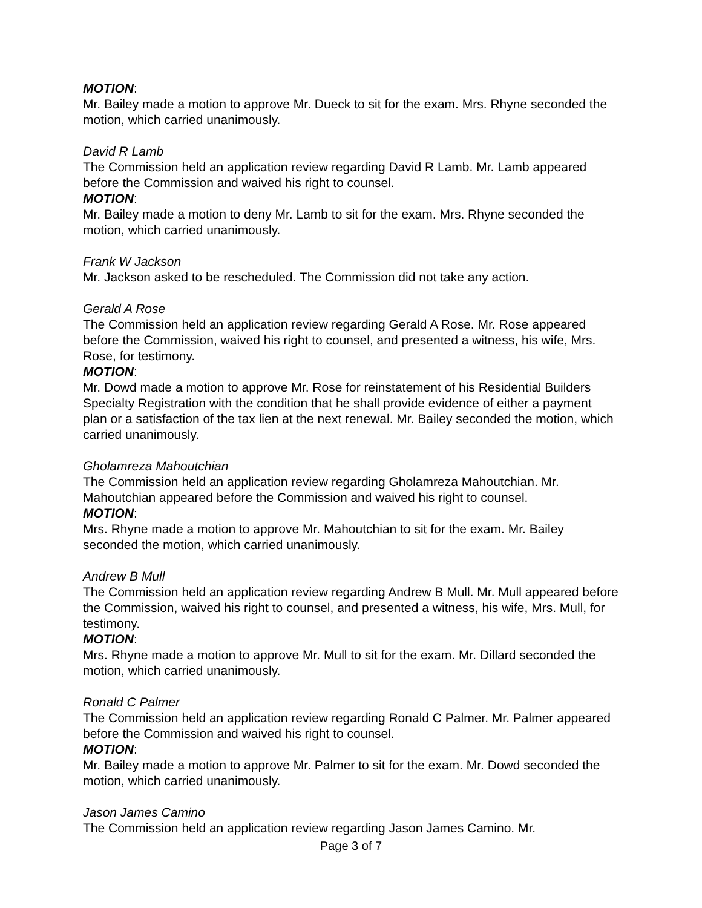MOTION:
Mr. Bailey made a motion to approve Mr. Dueck to sit for the exam. Mrs. Rhyne seconded the motion, which carried unanimously.
David R Lamb
The Commission held an application review regarding David R Lamb. Mr. Lamb appeared before the Commission and waived his right to counsel.
MOTION:
Mr. Bailey made a motion to deny Mr. Lamb to sit for the exam. Mrs. Rhyne seconded the motion, which carried unanimously.
Frank W Jackson
Mr. Jackson asked to be rescheduled. The Commission did not take any action.
Gerald A Rose
The Commission held an application review regarding Gerald A Rose. Mr. Rose appeared before the Commission, waived his right to counsel, and presented a witness, his wife, Mrs. Rose, for testimony.
MOTION:
Mr. Dowd made a motion to approve Mr. Rose for reinstatement of his Residential Builders Specialty Registration with the condition that he shall provide evidence of either a payment plan or a satisfaction of the tax lien at the next renewal. Mr. Bailey seconded the motion, which carried unanimously.
Gholamreza Mahoutchian
The Commission held an application review regarding Gholamreza Mahoutchian. Mr. Mahoutchian appeared before the Commission and waived his right to counsel.
MOTION:
Mrs. Rhyne made a motion to approve Mr. Mahoutchian to sit for the exam. Mr. Bailey seconded the motion, which carried unanimously.
Andrew B Mull
The Commission held an application review regarding Andrew B Mull. Mr. Mull appeared before the Commission, waived his right to counsel, and presented a witness, his wife, Mrs. Mull, for testimony.
MOTION:
Mrs. Rhyne made a motion to approve Mr. Mull to sit for the exam. Mr. Dillard seconded the motion, which carried unanimously.
Ronald C Palmer
The Commission held an application review regarding Ronald C Palmer. Mr. Palmer appeared before the Commission and waived his right to counsel.
MOTION:
Mr. Bailey made a motion to approve Mr. Palmer to sit for the exam. Mr. Dowd seconded the motion, which carried unanimously.
Jason James Camino
The Commission held an application review regarding Jason James Camino. Mr.
Page 3 of 7